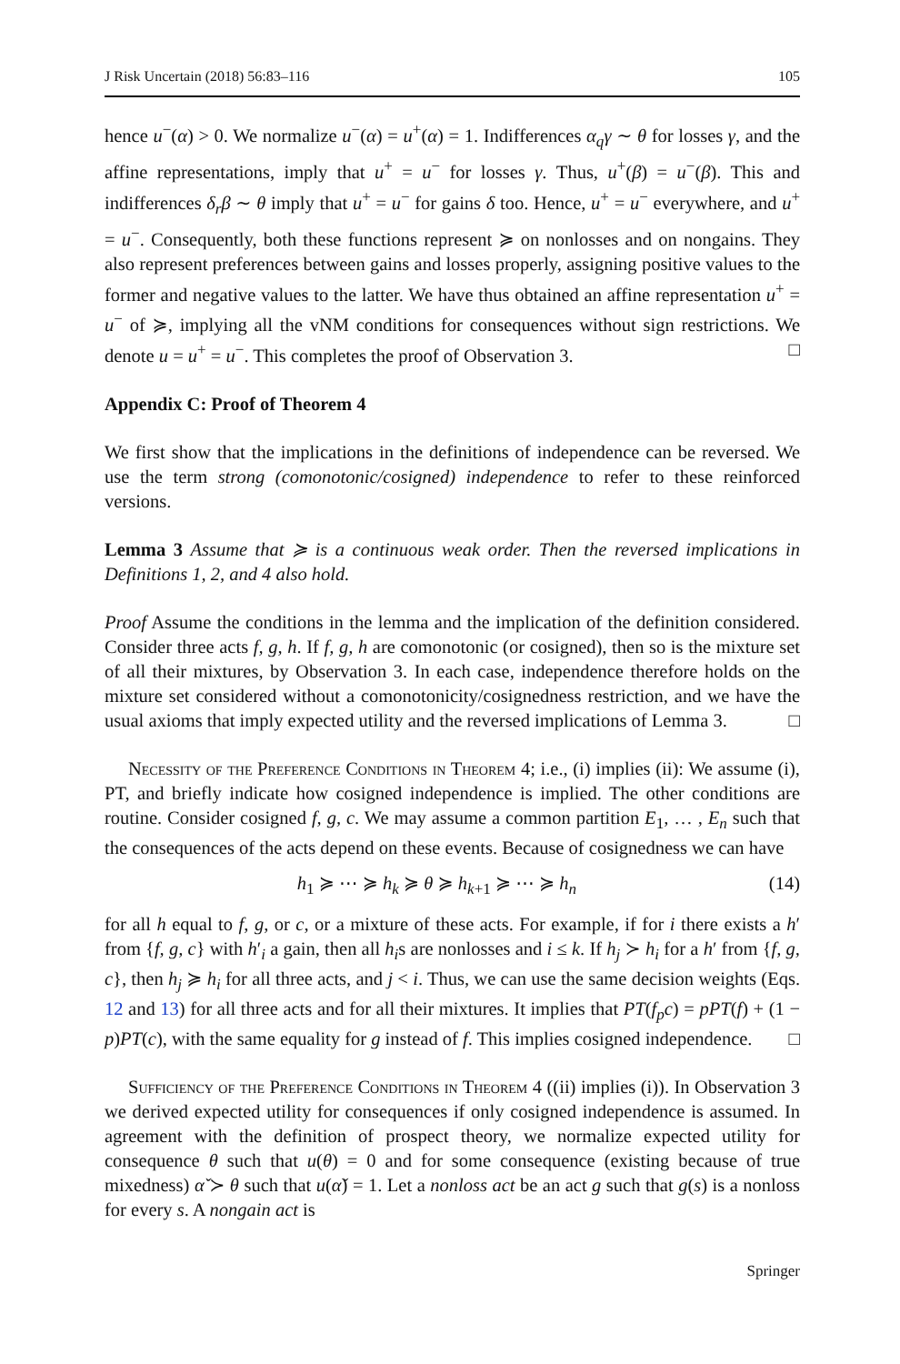J Risk Uncertain (2018) 56:83–116 105
hence u<sup>−</sup>(α) > 0. We normalize u<sup>−</sup>(α) = u<sup>+</sup>(α) = 1. Indifferences α<sub>q</sub>γ ∼ θ for losses γ, and the affine representations, imply that u<sup>+</sup> = u<sup>−</sup> for losses γ. Thus, u<sup>+</sup>(β) = u<sup>−</sup>(β). This and indifferences δ<sub>r</sub>β ∼ θ imply that u<sup>+</sup> = u<sup>−</sup> for gains δ too. Hence, u<sup>+</sup> = u<sup>−</sup> everywhere, and u<sup>+</sup> = u<sup>−</sup>. Consequently, both these functions represent ≽ on nonlosses and on nongains. They also represent preferences between gains and losses properly, assigning positive values to the former and negative values to the latter. We have thus obtained an affine representation u<sup>+</sup> = u<sup>−</sup> of ≽, implying all the vNM conditions for consequences without sign restrictions. We denote u = u<sup>+</sup> = u<sup>−</sup>. This completes the proof of Observation 3. □
Appendix C: Proof of Theorem 4
We first show that the implications in the definitions of independence can be reversed. We use the term strong (comonotonic/cosigned) independence to refer to these reinforced versions.
Lemma 3 Assume that ≽ is a continuous weak order. Then the reversed implications in Definitions 1, 2, and 4 also hold.
Proof Assume the conditions in the lemma and the implication of the definition considered. Consider three acts f, g, h. If f, g, h are comonotonic (or cosigned), then so is the mixture set of all their mixtures, by Observation 3. In each case, independence therefore holds on the mixture set considered without a comonotonicity/cosignedness restriction, and we have the usual axioms that imply expected utility and the reversed implications of Lemma 3. □
Necessity of the Preference Conditions in Theorem 4; i.e., (i) implies (ii): We assume (i), PT, and briefly indicate how cosigned independence is implied. The other conditions are routine. Consider cosigned f, g, c. We may assume a common partition E<sub>1</sub>, … , E<sub>n</sub> such that the consequences of the acts depend on these events. Because of cosignedness we can have
h<sub>1</sub> ≽ ⋯ ≽ h<sub>k</sub> ≽ θ ≽ h<sub>k+1</sub> ≽ ⋯ ≽ h<sub>n</sub> (14)
for all h equal to f, g, or c, or a mixture of these acts. For example, if for i there exists a h′ from {f, g, c} with h′<sub>i</sub> a gain, then all h<sub>i</sub>s are nonlosses and i ≤ k. If h<sub>j</sub> ≻ h<sub>i</sub> for a h′ from {f, g, c}, then h<sub>j</sub> ≽ h<sub>i</sub> for all three acts, and j < i. Thus, we can use the same decision weights (Eqs. 12 and 13) for all three acts and for all their mixtures. It implies that PT(f<sub>p</sub>c) = pPT(f) + (1 − p)PT(c), with the same equality for g instead of f. This implies cosigned independence. □
Sufficiency of the Preference Conditions in Theorem 4 ((ii) implies (i)). In Observation 3 we derived expected utility for consequences if only cosigned independence is assumed. In agreement with the definition of prospect theory, we normalize expected utility for consequence θ such that u(θ) = 0 and for some consequence (existing because of true mixedness) α̌ ≻ θ such that u(α̌) = 1. Let a nonloss act be an act g such that g(s) is a nonloss for every s. A nongain act is
Springer